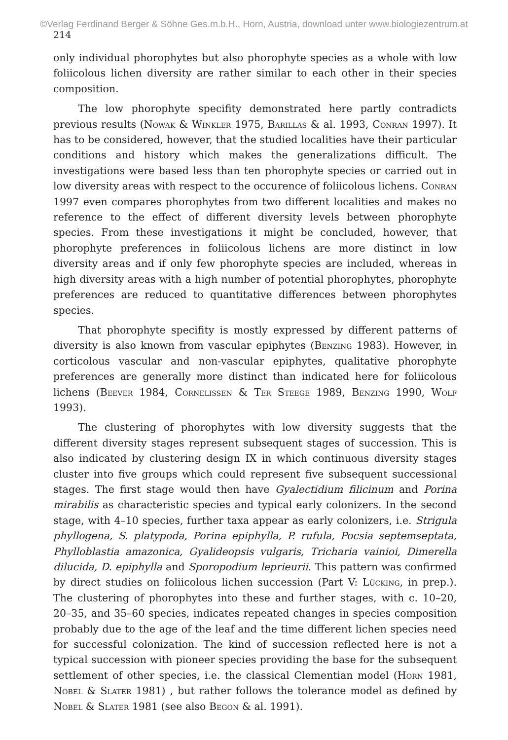©Verlag Ferdinand Berger & Söhne Ges.m.b.H., Horn, Austria, download unter www.biologiezentrum.at
214
only individual phorophytes but also phorophyte species as a whole with low foliicolous lichen diversity are rather similar to each other in their species composition.
The low phorophyte specifity demonstrated here partly contradicts previous results (Nowak & Winkler 1975, Barillas & al. 1993, Conran 1997). It has to be considered, however, that the studied localities have their particular conditions and history which makes the generalizations difficult. The investigations were based less than ten phorophyte species or carried out in low diversity areas with respect to the occurence of foliicolous lichens. Conran 1997 even compares phorophytes from two different localities and makes no reference to the effect of different diversity levels between phorophyte species. From these investigations it might be concluded, however, that phorophyte preferences in foliicolous lichens are more distinct in low diversity areas and if only few phorophyte species are included, whereas in high diversity areas with a high number of potential phorophytes, phorophyte preferences are reduced to quantitative differences between phorophytes species.
That phorophyte specifity is mostly expressed by different patterns of diversity is also known from vascular epiphytes (Benzing 1983). However, in corticolous vascular and non-vascular epiphytes, qualitative phorophyte preferences are generally more distinct than indicated here for foliicolous lichens (Beever 1984, Cornelissen & Ter Steege 1989, Benzing 1990, Wolf 1993).
The clustering of phorophytes with low diversity suggests that the different diversity stages represent subsequent stages of succession. This is also indicated by clustering design IX in which continuous diversity stages cluster into five groups which could represent five subsequent successional stages. The first stage would then have Gyalectidium filicinum and Porina mirabilis as characteristic species and typical early colonizers. In the second stage, with 4–10 species, further taxa appear as early colonizers, i.e. Strigula phyllogena, S. platypoda, Porina epiphylla, P. rufula, Pocsia septemseptata, Phylloblastia amazonica, Gyalideopsis vulgaris, Tricharia vainioi, Dimerella dilucida, D. epiphylla and Sporopodium leprieurii. This pattern was confirmed by direct studies on foliicolous lichen succession (Part V: Lücking, in prep.). The clustering of phorophytes into these and further stages, with c. 10–20, 20–35, and 35–60 species, indicates repeated changes in species composition probably due to the age of the leaf and the time different lichen species need for successful colonization. The kind of succession reflected here is not a typical succession with pioneer species providing the base for the subsequent settlement of other species, i.e. the classical Clementian model (Horn 1981, Nobel & Slater 1981) , but rather follows the tolerance model as defined by Nobel & Slater 1981 (see also Begon & al. 1991).